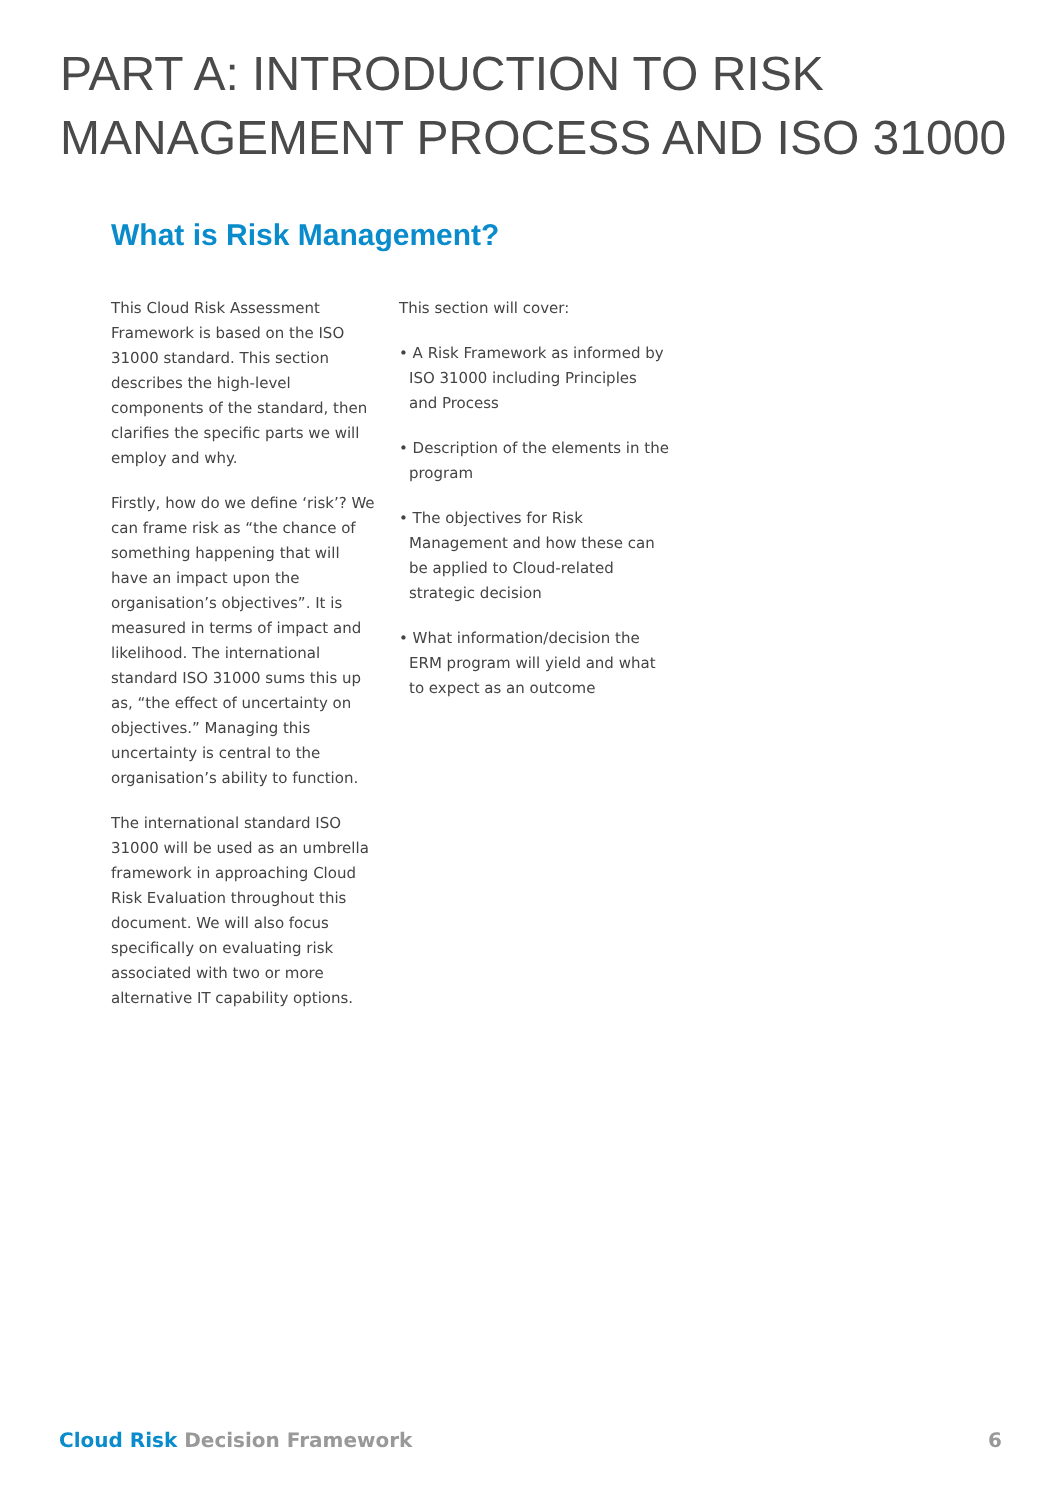PART A: INTRODUCTION TO RISK MANAGEMENT PROCESS AND ISO 31000
What is Risk Management?
This Cloud Risk Assessment Framework is based on the ISO 31000 standard. This section describes the high-level components of the standard, then clarifies the specific parts we will employ and why.
Firstly, how do we define ‘risk’? We can frame risk as “the chance of something happening that will have an impact upon the organisation’s objectives”. It is measured in terms of impact and likelihood. The international standard ISO 31000 sums this up as, “the effect of uncertainty on objectives.” Managing this uncertainty is central to the organisation’s ability to function.
The international standard ISO 31000 will be used as an umbrella framework in approaching Cloud Risk Evaluation throughout this document. We will also focus specifically on evaluating risk associated with two or more alternative IT capability options.
This section will cover:
• A Risk Framework as informed by ISO 31000 including Principles and Process
• Description of the elements in the program
• The objectives for Risk Management and how these can be applied to Cloud-related strategic decision
• What information/decision the ERM program will yield and what to expect as an outcome
Cloud Risk Decision Framework 6